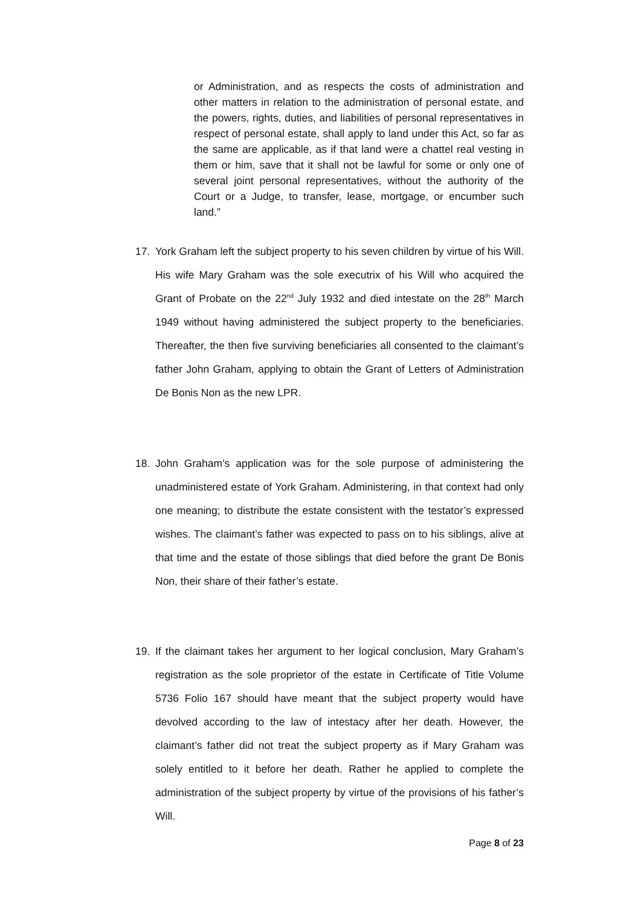or Administration, and as respects the costs of administration and other matters in relation to the administration of personal estate, and the powers, rights, duties, and liabilities of personal representatives in respect of personal estate, shall apply to land under this Act, so far as the same are applicable, as if that land were a chattel real vesting in them or him, save that it shall not be lawful for some or only one of several joint personal representatives, without the authority of the Court or a Judge, to transfer, lease, mortgage, or encumber such land.”
17. York Graham left the subject property to his seven children by virtue of his Will. His wife Mary Graham was the sole executrix of his Will who acquired the Grant of Probate on the 22<sup>nd</sup> July 1932 and died intestate on the 28<sup>th</sup> March 1949 without having administered the subject property to the beneficiaries. Thereafter, the then five surviving beneficiaries all consented to the claimant’s father John Graham, applying to obtain the Grant of Letters of Administration De Bonis Non as the new LPR.
18. John Graham’s application was for the sole purpose of administering the unadministered estate of York Graham. Administering, in that context had only one meaning; to distribute the estate consistent with the testator’s expressed wishes. The claimant’s father was expected to pass on to his siblings, alive at that time and the estate of those siblings that died before the grant De Bonis Non, their share of their father’s estate.
19. If the claimant takes her argument to her logical conclusion, Mary Graham’s registration as the sole proprietor of the estate in Certificate of Title Volume 5736 Folio 167 should have meant that the subject property would have devolved according to the law of intestacy after her death. However, the claimant’s father did not treat the subject property as if Mary Graham was solely entitled to it before her death. Rather he applied to complete the administration of the subject property by virtue of the provisions of his father’s Will.
Page 8 of 23